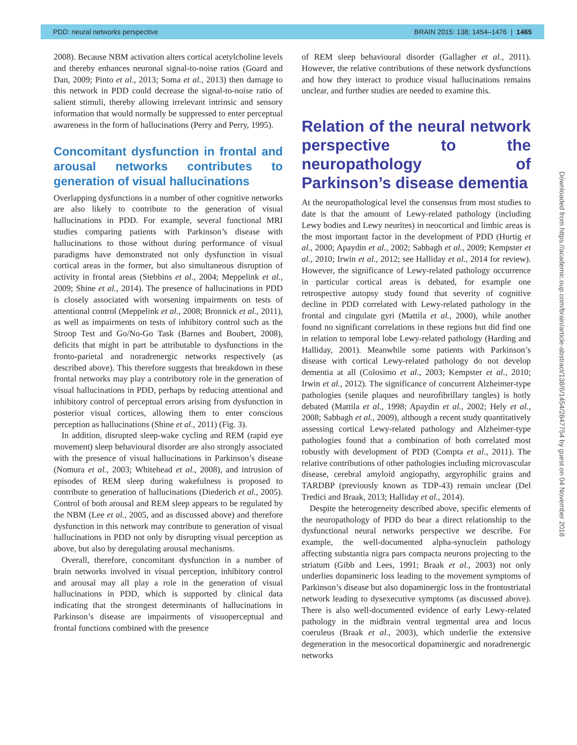PDD: neural networks perspective BRAIN 2015: 138; 1454–1476 | 1465
2008). Because NBM activation alters cortical acetylcholine levels and thereby enhances neuronal signal-to-noise ratios (Goard and Dan, 2009; Pinto et al., 2013; Soma et al., 2013) then damage to this network in PDD could decrease the signal-to-noise ratio of salient stimuli, thereby allowing irrelevant intrinsic and sensory information that would normally be suppressed to enter perceptual awareness in the form of hallucinations (Perry and Perry, 1995).
Concomitant dysfunction in frontal and arousal networks contributes to generation of visual hallucinations
Overlapping dysfunctions in a number of other cognitive networks are also likely to contribute to the generation of visual hallucinations in PDD. For example, several functional MRI studies comparing patients with Parkinson’s disease with hallucinations to those without during performance of visual paradigms have demonstrated not only dysfunction in visual cortical areas in the former, but also simultaneous disruption of activity in frontal areas (Stebbins et al., 2004; Meppelink et al., 2009; Shine et al., 2014). The presence of hallucinations in PDD is closely associated with worsening impairments on tests of attentional control (Meppelink et al., 2008; Bronnick et al., 2011), as well as impairments on tests of inhibitory control such as the Stroop Test and Go/No-Go Task (Barnes and Boubert, 2008), deficits that might in part be attributable to dysfunctions in the fronto-parietal and noradrenergic networks respectively (as described above). This therefore suggests that breakdown in these frontal networks may play a contributory role in the generation of visual hallucinations in PDD, perhaps by reducing attentional and inhibitory control of perceptual errors arising from dysfunction in posterior visual cortices, allowing them to enter conscious perception as hallucinations (Shine et al., 2011) (Fig. 3).
In addition, disrupted sleep-wake cycling and REM (rapid eye movement) sleep behavioural disorder are also strongly associated with the presence of visual hallucinations in Parkinson’s disease (Nomura et al., 2003; Whitehead et al., 2008), and intrusion of episodes of REM sleep during wakefulness is proposed to contribute to generation of hallucinations (Diederich et al., 2005). Control of both arousal and REM sleep appears to be regulated by the NBM (Lee et al., 2005, and as discussed above) and therefore dysfunction in this network may contribute to generation of visual hallucinations in PDD not only by disrupting visual perception as above, but also by deregulating arousal mechanisms.
Overall, therefore, concomitant dysfunction in a number of brain networks involved in visual perception, inhibitory control and arousal may all play a role in the generation of visual hallucinations in PDD, which is supported by clinical data indicating that the strongest determinants of hallucinations in Parkinson’s disease are impairments of visuoperceptual and frontal functions combined with the presence
of REM sleep behavioural disorder (Gallagher et al., 2011). However, the relative contributions of these network dysfunctions and how they interact to produce visual hallucinations remains unclear, and further studies are needed to examine this.
Relation of the neural network perspective to the neuropathology of Parkinson’s disease dementia
At the neuropathological level the consensus from most studies to date is that the amount of Lewy-related pathology (including Lewy bodies and Lewy neurites) in neocortical and limbic areas is the most important factor in the development of PDD (Hurtig et al., 2000; Apaydin et al., 2002; Sabbagh et al., 2009; Kempster et al., 2010; Irwin et al., 2012; see Halliday et al., 2014 for review). However, the significance of Lewy-related pathology occurrence in particular cortical areas is debated, for example one retrospective autopsy study found that severity of cognitive decline in PDD correlated with Lewy-related pathology in the frontal and cingulate gyri (Mattila et al., 2000), while another found no significant correlations in these regions but did find one in relation to temporal lobe Lewy-related pathology (Harding and Halliday, 2001). Meanwhile some patients with Parkinson’s disease with cortical Lewy-related pathology do not develop dementia at all (Colosimo et al., 2003; Kempster et al., 2010; Irwin et al., 2012). The significance of concurrent Alzheimer-type pathologies (senile plaques and neurofibrillary tangles) is hotly debated (Mattila et al., 1998; Apaydin et al., 2002; Hely et al., 2008; Sabbagh et al., 2009), although a recent study quantitatively assessing cortical Lewy-related pathology and Alzheimer-type pathologies found that a combination of both correlated most robustly with development of PDD (Compta et al., 2011). The relative contributions of other pathologies including microvascular disease, cerebral amyloid angiopathy, argyrophilic grains and TARDBP (previously known as TDP-43) remain unclear (Del Tredici and Braak, 2013; Halliday et al., 2014).
Despite the heterogeneity described above, specific elements of the neuropathology of PDD do bear a direct relationship to the dysfunctional neural networks perspective we describe. For example, the well-documented alpha-synuclein pathology affecting substantia nigra pars compacta neurons projecting to the striatum (Gibb and Lees, 1991; Braak et al., 2003) not only underlies dopamineric loss leading to the movement symptoms of Parkinson’s disease but also dopaminergic loss in the frontostriatal network leading to dysexecutive symptoms (as discussed above). There is also well-documented evidence of early Lewy-related pathology in the midbrain ventral tegmental area and locus coeruleus (Braak et al., 2003), which underlie the extensive degeneration in the mesocortical dopaminergic and noradrenergic networks
Downloaded from https://academic.oup.com/brain/article-abstract/138/6/1454/2847754 by guest on 04 November 2018